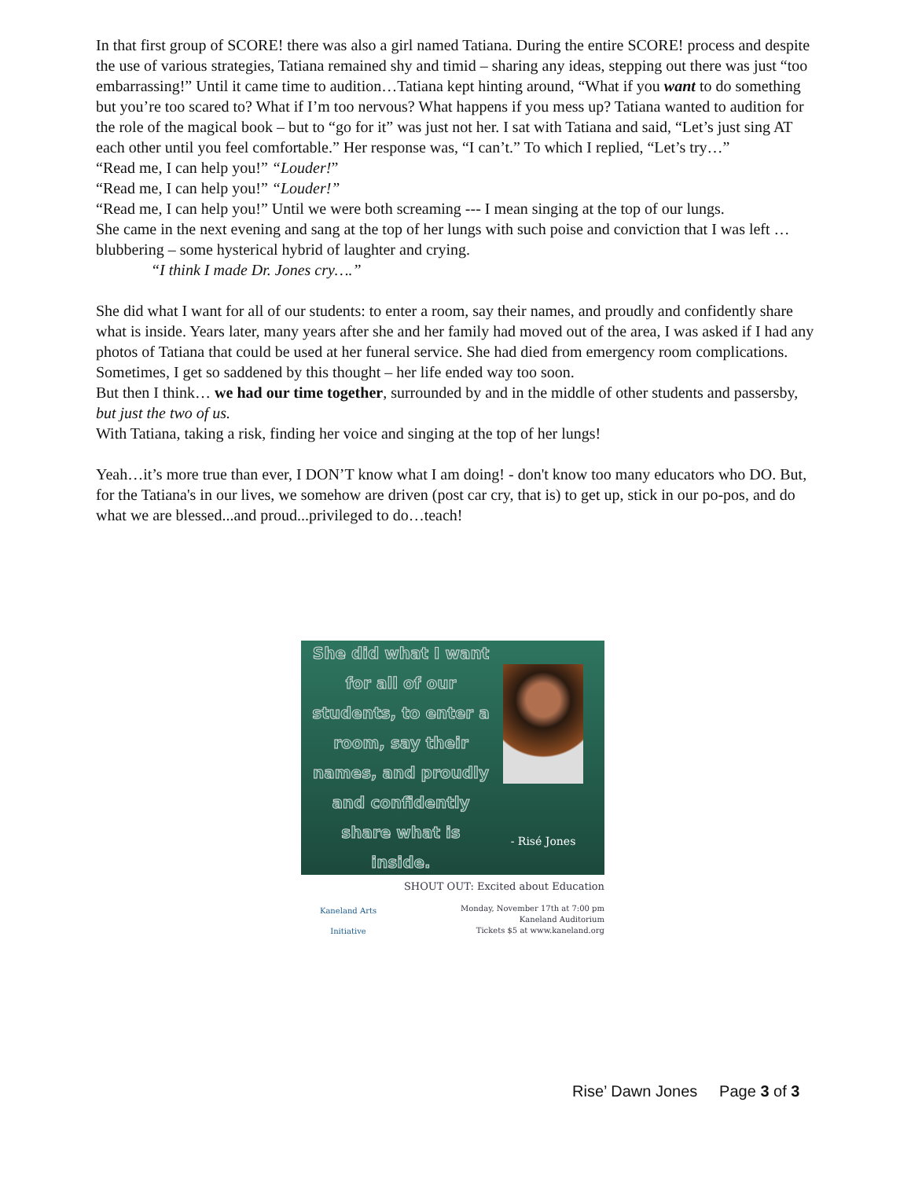In that first group of SCORE! there was also a girl named Tatiana. During the entire SCORE! process and despite the use of various strategies, Tatiana remained shy and timid – sharing any ideas, stepping out there was just “too embarrassing!” Until it came time to audition…Tatiana kept hinting around, “What if you want to do something but you’re too scared to? What if I’m too nervous? What happens if you mess up? Tatiana wanted to audition for the role of the magical book – but to “go for it” was just not her. I sat with Tatiana and said, “Let’s just sing AT each other until you feel comfortable.” Her response was, “I can’t.” To which I replied, “Let’s try…”
“Read me, I can help you!” “Louder!”
“Read me, I can help you!” “Louder!”
“Read me, I can help you!” Until we were both screaming --- I mean singing at the top of our lungs.
She came in the next evening and sang at the top of her lungs with such poise and conviction that I was left … blubbering – some hysterical hybrid of laughter and crying.
“I think I made Dr. Jones cry….”
She did what I want for all of our students: to enter a room, say their names, and proudly and confidently share what is inside. Years later, many years after she and her family had moved out of the area, I was asked if I had any photos of Tatiana that could be used at her funeral service. She had died from emergency room complications. Sometimes, I get so saddened by this thought – her life ended way too soon.
But then I think… we had our time together, surrounded by and in the middle of other students and passersby,
but just the two of us.
With Tatiana, taking a risk, finding her voice and singing at the top of her lungs!
Yeah…it’s more true than ever, I DON’T know what I am doing! - don't know too many educators who DO. But, for the Tatiana's in our lives, we somehow are driven (post car cry, that is) to get up, stick in our po-pos, and do what we are blessed...and proud...privileged to do…teach!
She did what I want for all of our students, to enter a room, say their names, and proudly and confidently share what is inside.
- Risé Jones
Kaneland Arts Initiative
SHOUT OUT: Excited about Education
Monday, November 17th at 7:00 pm
Kaneland Auditorium
Tickets $5 at www.kaneland.org
Rise’ Dawn Jones Page 3 of 3